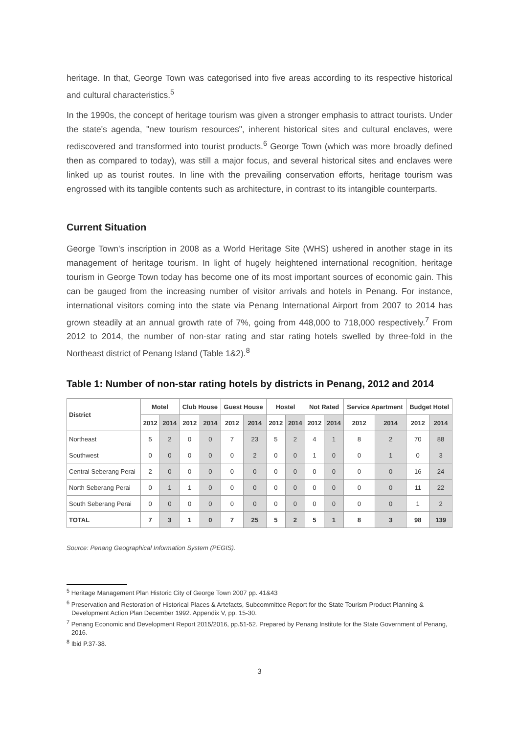heritage. In that, George Town was categorised into five areas according to its respective historical and cultural characteristics.<sup>5</sup>
In the 1990s, the concept of heritage tourism was given a stronger emphasis to attract tourists. Under the state's agenda, "new tourism resources", inherent historical sites and cultural enclaves, were rediscovered and transformed into tourist products.<sup>6</sup> George Town (which was more broadly defined then as compared to today), was still a major focus, and several historical sites and enclaves were linked up as tourist routes. In line with the prevailing conservation efforts, heritage tourism was engrossed with its tangible contents such as architecture, in contrast to its intangible counterparts.
Current Situation
George Town's inscription in 2008 as a World Heritage Site (WHS) ushered in another stage in its management of heritage tourism. In light of hugely heightened international recognition, heritage tourism in George Town today has become one of its most important sources of economic gain. This can be gauged from the increasing number of visitor arrivals and hotels in Penang. For instance, international visitors coming into the state via Penang International Airport from 2007 to 2014 has grown steadily at an annual growth rate of 7%, going from 448,000 to 718,000 respectively.<sup>7</sup> From 2012 to 2014, the number of non-star rating and star rating hotels swelled by three-fold in the Northeast district of Penang Island (Table 1&2).<sup>8</sup>
Table 1: Number of non-star rating hotels by districts in Penang, 2012 and 2014
| District | Motel | | Club House | | Guest House | | Hostel | | Not Rated | | Service Apartment | | Budget Hotel | |
| --- | --- | --- | --- | --- | --- | --- | --- | --- | --- | --- | --- | --- | --- | --- |
| | 2012 | 2014 | 2012 | 2014 | 2012 | 2014 | 2012 | 2014 | 2012 | 2014 | 2012 | 2014 | 2012 | 2014 |
| Northeast | 5 | 2 | 0 | 0 | 7 | 23 | 5 | 2 | 4 | 1 | 8 | 2 | 70 | 88 |
| Southwest | 0 | 0 | 0 | 0 | 0 | 2 | 0 | 0 | 1 | 0 | 0 | 1 | 0 | 3 |
| Central Seberang Perai | 2 | 0 | 0 | 0 | 0 | 0 | 0 | 0 | 0 | 0 | 0 | 0 | 16 | 24 |
| North Seberang Perai | 0 | 1 | 1 | 0 | 0 | 0 | 0 | 0 | 0 | 0 | 0 | 0 | 11 | 22 |
| South Seberang Perai | 0 | 0 | 0 | 0 | 0 | 0 | 0 | 0 | 0 | 0 | 0 | 0 | 1 | 2 |
| TOTAL | 7 | 3 | 1 | 0 | 7 | 25 | 5 | 2 | 5 | 1 | 8 | 3 | 98 | 139 |
Source: Penang Geographical Information System (PEGIS).
<sup>5</sup> Heritage Management Plan Historic City of George Town 2007 pp. 41&43
<sup>6</sup> Preservation and Restoration of Historical Places & Artefacts, Subcommittee Report for the State Tourism Product Planning & Development Action Plan December 1992. Appendix V, pp. 15-30.
<sup>7</sup> Penang Economic and Development Report 2015/2016, pp.51-52. Prepared by Penang Institute for the State Government of Penang, 2016.
<sup>8</sup> Ibid P.37-38.
3